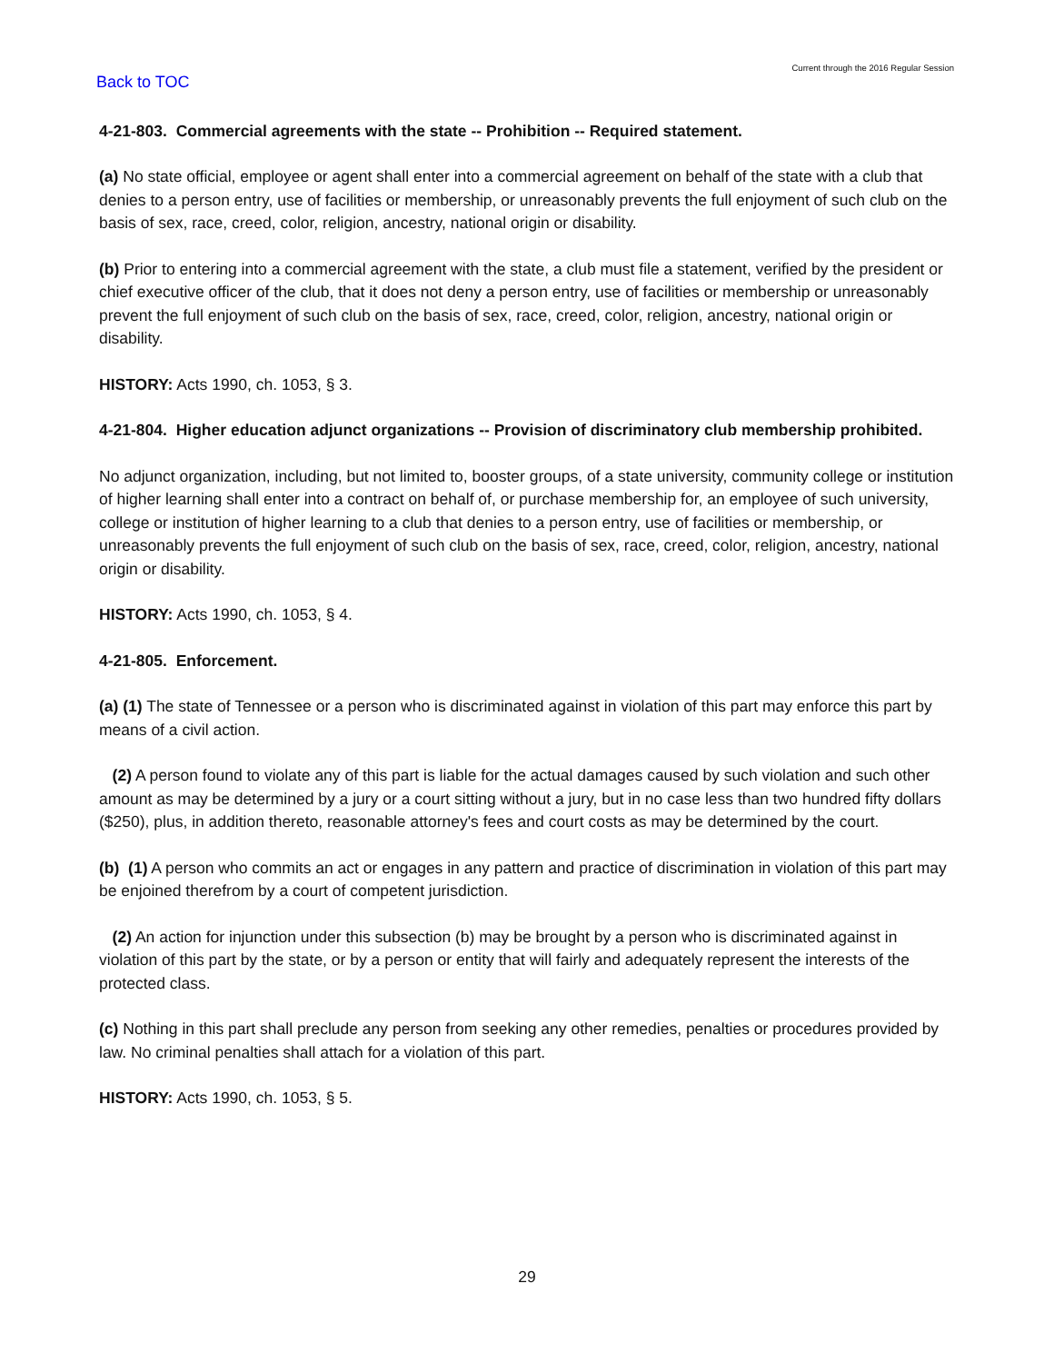Back to TOC
Current through the 2016 Regular Session
4-21-803. Commercial agreements with the state -- Prohibition -- Required statement.
(a) No state official, employee or agent shall enter into a commercial agreement on behalf of the state with a club that denies to a person entry, use of facilities or membership, or unreasonably prevents the full enjoyment of such club on the basis of sex, race, creed, color, religion, ancestry, national origin or disability.
(b) Prior to entering into a commercial agreement with the state, a club must file a statement, verified by the president or chief executive officer of the club, that it does not deny a person entry, use of facilities or membership or unreasonably prevent the full enjoyment of such club on the basis of sex, race, creed, color, religion, ancestry, national origin or disability.
HISTORY: Acts 1990, ch. 1053, § 3.
4-21-804. Higher education adjunct organizations -- Provision of discriminatory club membership prohibited.
No adjunct organization, including, but not limited to, booster groups, of a state university, community college or institution of higher learning shall enter into a contract on behalf of, or purchase membership for, an employee of such university, college or institution of higher learning to a club that denies to a person entry, use of facilities or membership, or unreasonably prevents the full enjoyment of such club on the basis of sex, race, creed, color, religion, ancestry, national origin or disability.
HISTORY: Acts 1990, ch. 1053, § 4.
4-21-805. Enforcement.
(a) (1) The state of Tennessee or a person who is discriminated against in violation of this part may enforce this part by means of a civil action.
(2) A person found to violate any of this part is liable for the actual damages caused by such violation and such other amount as may be determined by a jury or a court sitting without a jury, but in no case less than two hundred fifty dollars ($250), plus, in addition thereto, reasonable attorney's fees and court costs as may be determined by the court.
(b) (1) A person who commits an act or engages in any pattern and practice of discrimination in violation of this part may be enjoined therefrom by a court of competent jurisdiction.
(2) An action for injunction under this subsection (b) may be brought by a person who is discriminated against in violation of this part by the state, or by a person or entity that will fairly and adequately represent the interests of the protected class.
(c) Nothing in this part shall preclude any person from seeking any other remedies, penalties or procedures provided by law. No criminal penalties shall attach for a violation of this part.
HISTORY: Acts 1990, ch. 1053, § 5.
29